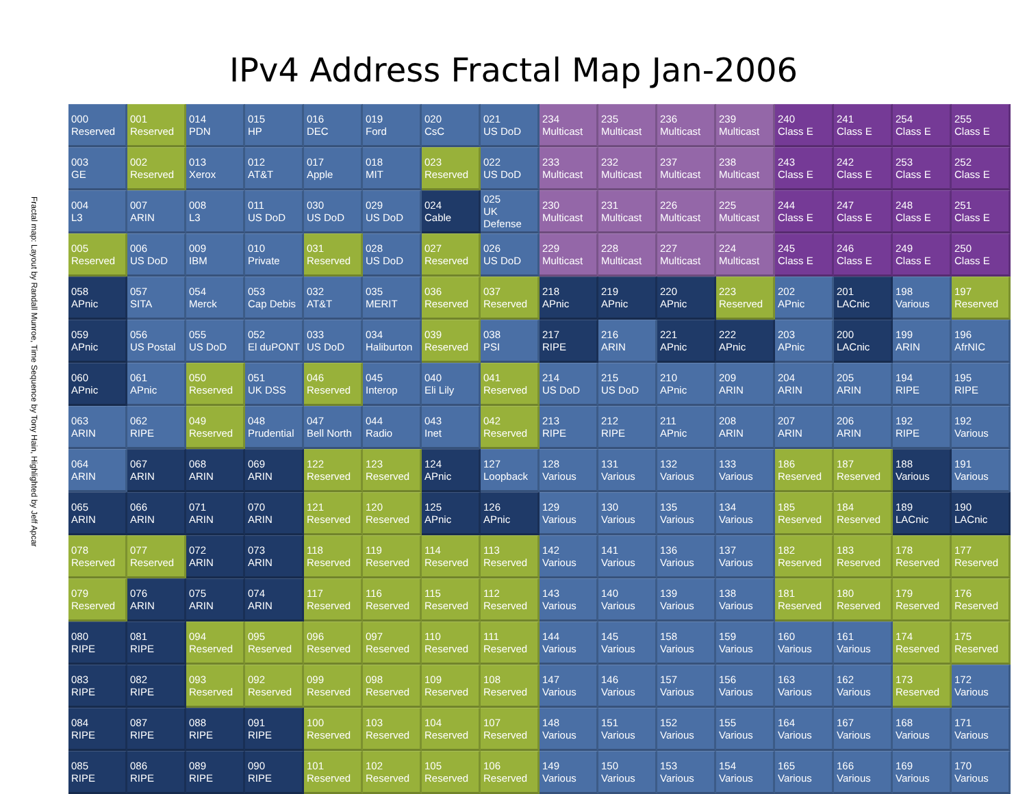IPv4 Address Fractal Map Jan-2006
Fractal map: Layout by Randall Munroe, Time Sequence by Tony Hain, Highlighted by Jeff Apcar
| 000 Reserved | 001 Reserved | 014 PDN | 015 HP | 016 DEC | 019 Ford | 020 CsC | 021 US DoD | 234 Multicast | 235 Multicast | 236 Multicast | 239 Multicast | 240 Class E | 241 Class E | 254 Class E | 255 Class E |
| 003 GE | 002 Reserved | 013 Xerox | 012 AT&T | 017 Apple | 018 MIT | 023 Reserved | 022 US DoD | 233 Multicast | 232 Multicast | 237 Multicast | 238 Multicast | 243 Class E | 242 Class E | 253 Class E | 252 Class E |
| 004 L3 | 007 ARIN | 008 L3 | 011 US DoD | 030 US DoD | 029 US DoD | 024 Cable | 025 UK Defense | 230 Multicast | 231 Multicast | 226 Multicast | 225 Multicast | 244 Class E | 247 Class E | 248 Class E | 251 Class E |
| 005 Reserved | 006 US DoD | 009 IBM | 010 Private | 031 Reserved | 028 US DoD | 027 Reserved | 026 US DoD | 229 Multicast | 228 Multicast | 227 Multicast | 224 Multicast | 245 Class E | 246 Class E | 249 Class E | 250 Class E |
| 058 APnic | 057 SITA | 054 Merck | 053 Cap Debis | 032 AT&T | 035 MERIT | 036 Reserved | 037 Reserved | 218 APnic | 219 APnic | 220 APnic | 223 Reserved | 202 APnic | 201 LACnic | 198 Various | 197 Reserved |
| 059 APnic | 056 US Postal | 055 US DoD | 052 El duPONT | 033 US DoD | 034 Haliburton | 039 Reserved | 038 PSI | 217 RIPE | 216 ARIN | 221 APnic | 222 APnic | 203 APnic | 200 LACnic | 199 ARIN | 196 AfrNIC |
| 060 APnic | 061 APnic | 050 Reserved | 051 UK DSS | 046 Reserved | 045 Interop | 040 Eli Lily | 041 Reserved | 214 US DoD | 215 US DoD | 210 APnic | 209 ARIN | 204 ARIN | 205 ARIN | 194 RIPE | 195 RIPE |
| 063 ARIN | 062 RIPE | 049 Reserved | 048 Prudential | 047 Bell North | 044 Radio | 043 Inet | 042 Reserved | 213 RIPE | 212 RIPE | 211 APnic | 208 ARIN | 207 ARIN | 206 ARIN | 192 RIPE | 192 Various |
| 064 ARIN | 067 ARIN | 068 ARIN | 069 ARIN | 122 Reserved | 123 Reserved | 124 APnic | 127 Loopback | 128 Various | 131 Various | 132 Various | 133 Various | 186 Reserved | 187 Reserved | 188 Various | 191 Various |
| 065 ARIN | 066 ARIN | 071 ARIN | 070 ARIN | 121 Reserved | 120 Reserved | 125 APnic | 126 APnic | 129 Various | 130 Various | 135 Various | 134 Various | 185 Reserved | 184 Reserved | 189 LACnic | 190 LACnic |
| 078 Reserved | 077 Reserved | 072 ARIN | 073 ARIN | 118 Reserved | 119 Reserved | 114 Reserved | 113 Reserved | 142 Various | 141 Various | 136 Various | 137 Various | 182 Reserved | 183 Reserved | 178 Reserved | 177 Reserved |
| 079 Reserved | 076 ARIN | 075 ARIN | 074 ARIN | 117 Reserved | 116 Reserved | 115 Reserved | 112 Reserved | 143 Various | 140 Various | 139 Various | 138 Various | 181 Reserved | 180 Reserved | 179 Reserved | 176 Reserved |
| 080 RIPE | 081 RIPE | 094 Reserved | 095 Reserved | 096 Reserved | 097 Reserved | 110 Reserved | 111 Reserved | 144 Various | 145 Various | 158 Various | 159 Various | 160 Various | 161 Various | 174 Reserved | 175 Reserved |
| 083 RIPE | 082 RIPE | 093 Reserved | 092 Reserved | 099 Reserved | 098 Reserved | 109 Reserved | 108 Reserved | 147 Various | 146 Various | 157 Various | 156 Various | 163 Various | 162 Various | 173 Reserved | 172 Various |
| 084 RIPE | 087 RIPE | 088 RIPE | 091 RIPE | 100 Reserved | 103 Reserved | 104 Reserved | 107 Reserved | 148 Various | 151 Various | 152 Various | 155 Various | 164 Various | 167 Various | 168 Various | 171 Various |
| 085 RIPE | 086 RIPE | 089 RIPE | 090 RIPE | 101 Reserved | 102 Reserved | 105 Reserved | 106 Reserved | 149 Various | 150 Various | 153 Various | 154 Various | 165 Various | 166 Various | 169 Various | 170 Various |